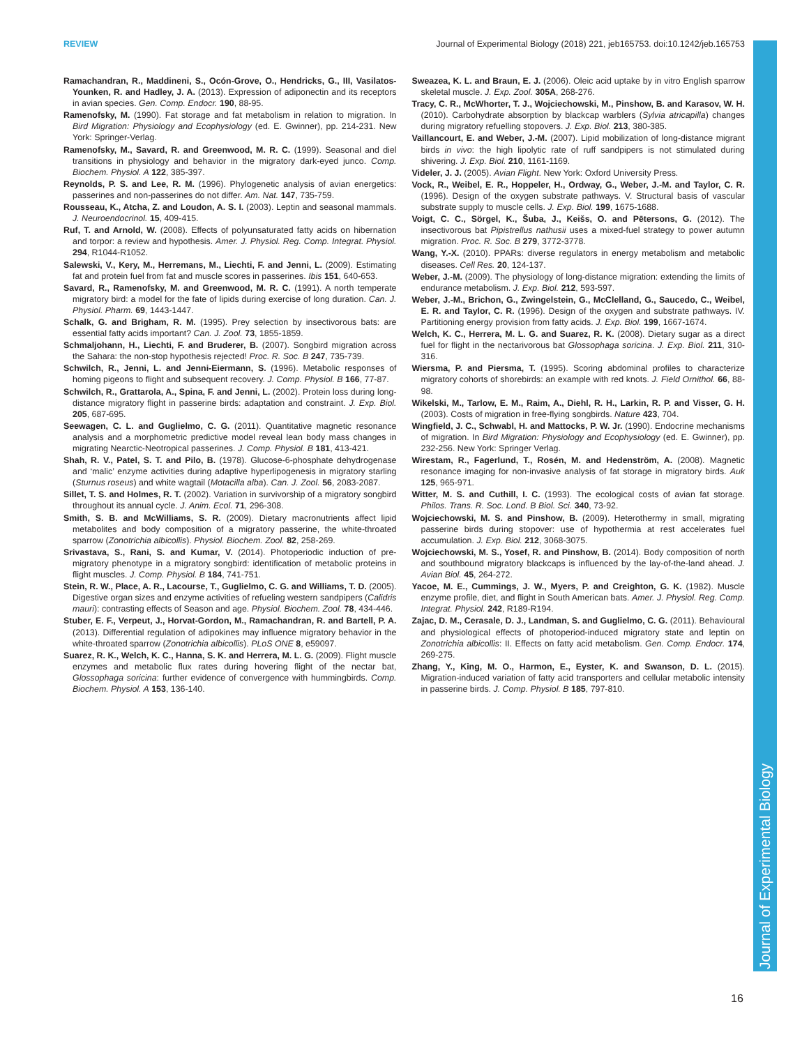REVIEW Journal of Experimental Biology (2018) 221, jeb165753. doi:10.1242/jeb.165753
Journal of Experimental Biology
Ramachandran, R., Maddineni, S., Ocón-Grove, O., Hendricks, G., III, Vasilatos-Younken, R. and Hadley, J. A. (2013). Expression of adiponectin and its receptors in avian species. Gen. Comp. Endocr. 190, 88-95.
Ramenofsky, M. (1990). Fat storage and fat metabolism in relation to migration. In Bird Migration: Physiology and Ecophysiology (ed. E. Gwinner), pp. 214-231. New York: Springer-Verlag.
Ramenofsky, M., Savard, R. and Greenwood, M. R. C. (1999). Seasonal and diel transitions in physiology and behavior in the migratory dark-eyed junco. Comp. Biochem. Physiol. A 122, 385-397.
Reynolds, P. S. and Lee, R. M. (1996). Phylogenetic analysis of avian energetics: passerines and non-passerines do not differ. Am. Nat. 147, 735-759.
Rousseau, K., Atcha, Z. and Loudon, A. S. I. (2003). Leptin and seasonal mammals. J. Neuroendocrinol. 15, 409-415.
Ruf, T. and Arnold, W. (2008). Effects of polyunsaturated fatty acids on hibernation and torpor: a review and hypothesis. Amer. J. Physiol. Reg. Comp. Integrat. Physiol. 294, R1044-R1052.
Salewski, V., Kery, M., Herremans, M., Liechti, F. and Jenni, L. (2009). Estimating fat and protein fuel from fat and muscle scores in passerines. Ibis 151, 640-653.
Savard, R., Ramenofsky, M. and Greenwood, M. R. C. (1991). A north temperate migratory bird: a model for the fate of lipids during exercise of long duration. Can. J. Physiol. Pharm. 69, 1443-1447.
Schalk, G. and Brigham, R. M. (1995). Prey selection by insectivorous bats: are essential fatty acids important? Can. J. Zool. 73, 1855-1859.
Schmaljohann, H., Liechti, F. and Bruderer, B. (2007). Songbird migration across the Sahara: the non-stop hypothesis rejected! Proc. R. Soc. B 247, 735-739.
Schwilch, R., Jenni, L. and Jenni-Eiermann, S. (1996). Metabolic responses of homing pigeons to flight and subsequent recovery. J. Comp. Physiol. B 166, 77-87.
Schwilch, R., Grattarola, A., Spina, F. and Jenni, L. (2002). Protein loss during long-distance migratory flight in passerine birds: adaptation and constraint. J. Exp. Biol. 205, 687-695.
Seewagen, C. L. and Guglielmo, C. G. (2011). Quantitative magnetic resonance analysis and a morphometric predictive model reveal lean body mass changes in migrating Nearctic-Neotropical passerines. J. Comp. Physiol. B 181, 413-421.
Shah, R. V., Patel, S. T. and Pilo, B. (1978). Glucose-6-phosphate dehydrogenase and ‘malic’ enzyme activities during adaptive hyperlipogenesis in migratory starling (Sturnus roseus) and white wagtail (Motacilla alba). Can. J. Zool. 56, 2083-2087.
Sillet, T. S. and Holmes, R. T. (2002). Variation in survivorship of a migratory songbird throughout its annual cycle. J. Anim. Ecol. 71, 296-308.
Smith, S. B. and McWilliams, S. R. (2009). Dietary macronutrients affect lipid metabolites and body composition of a migratory passerine, the white-throated sparrow (Zonotrichia albicollis). Physiol. Biochem. Zool. 82, 258-269.
Srivastava, S., Rani, S. and Kumar, V. (2014). Photoperiodic induction of pre-migratory phenotype in a migratory songbird: identification of metabolic proteins in flight muscles. J. Comp. Physiol. B 184, 741-751.
Stein, R. W., Place, A. R., Lacourse, T., Guglielmo, C. G. and Williams, T. D. (2005). Digestive organ sizes and enzyme activities of refueling western sandpipers (Calidris mauri): contrasting effects of Season and age. Physiol. Biochem. Zool. 78, 434-446.
Stuber, E. F., Verpeut, J., Horvat-Gordon, M., Ramachandran, R. and Bartell, P. A. (2013). Differential regulation of adipokines may influence migratory behavior in the white-throated sparrow (Zonotrichia albicollis). PLoS ONE 8, e59097.
Suarez, R. K., Welch, K. C., Hanna, S. K. and Herrera, M. L. G. (2009). Flight muscle enzymes and metabolic flux rates during hovering flight of the nectar bat, Glossophaga soricina: further evidence of convergence with hummingbirds. Comp. Biochem. Physiol. A 153, 136-140.
Sweazea, K. L. and Braun, E. J. (2006). Oleic acid uptake by in vitro English sparrow skeletal muscle. J. Exp. Zool. 305A, 268-276.
Tracy, C. R., McWhorter, T. J., Wojciechowski, M., Pinshow, B. and Karasov, W. H. (2010). Carbohydrate absorption by blackcap warblers (Sylvia atricapilla) changes during migratory refuelling stopovers. J. Exp. Biol. 213, 380-385.
Vaillancourt, E. and Weber, J.-M. (2007). Lipid mobilization of long-distance migrant birds in vivo: the high lipolytic rate of ruff sandpipers is not stimulated during shivering. J. Exp. Biol. 210, 1161-1169.
Videler, J. J. (2005). Avian Flight. New York: Oxford University Press.
Vock, R., Weibel, E. R., Hoppeler, H., Ordway, G., Weber, J.-M. and Taylor, C. R. (1996). Design of the oxygen substrate pathways. V. Structural basis of vascular substrate supply to muscle cells. J. Exp. Biol. 199, 1675-1688.
Voigt, C. C., Sörgel, K., Šuba, J., Keišs, O. and Pētersons, G. (2012). The insectivorous bat Pipistrellus nathusii uses a mixed-fuel strategy to power autumn migration. Proc. R. Soc. B 279, 3772-3778.
Wang, Y.-X. (2010). PPARs: diverse regulators in energy metabolism and metabolic diseases. Cell Res. 20, 124-137.
Weber, J.-M. (2009). The physiology of long-distance migration: extending the limits of endurance metabolism. J. Exp. Biol. 212, 593-597.
Weber, J.-M., Brichon, G., Zwingelstein, G., McClelland, G., Saucedo, C., Weibel, E. R. and Taylor, C. R. (1996). Design of the oxygen and substrate pathways. IV. Partitioning energy provision from fatty acids. J. Exp. Biol. 199, 1667-1674.
Welch, K. C., Herrera, M. L. G. and Suarez, R. K. (2008). Dietary sugar as a direct fuel for flight in the nectarivorous bat Glossophaga soricina. J. Exp. Biol. 211, 310-316.
Wiersma, P. and Piersma, T. (1995). Scoring abdominal profiles to characterize migratory cohorts of shorebirds: an example with red knots. J. Field Ornithol. 66, 88-98.
Wikelski, M., Tarlow, E. M., Raim, A., Diehl, R. H., Larkin, R. P. and Visser, G. H. (2003). Costs of migration in free-flying songbirds. Nature 423, 704.
Wingfield, J. C., Schwabl, H. and Mattocks, P. W. Jr. (1990). Endocrine mechanisms of migration. In Bird Migration: Physiology and Ecophysiology (ed. E. Gwinner), pp. 232-256. New York: Springer Verlag.
Wirestam, R., Fagerlund, T., Rosén, M. and Hedenström, A. (2008). Magnetic resonance imaging for non-invasive analysis of fat storage in migratory birds. Auk 125, 965-971.
Witter, M. S. and Cuthill, I. C. (1993). The ecological costs of avian fat storage. Philos. Trans. R. Soc. Lond. B Biol. Sci. 340, 73-92.
Wojciechowski, M. S. and Pinshow, B. (2009). Heterothermy in small, migrating passerine birds during stopover: use of hypothermia at rest accelerates fuel accumulation. J. Exp. Biol. 212, 3068-3075.
Wojciechowski, M. S., Yosef, R. and Pinshow, B. (2014). Body composition of north and southbound migratory blackcaps is influenced by the lay-of-the-land ahead. J. Avian Biol. 45, 264-272.
Yacoe, M. E., Cummings, J. W., Myers, P. and Creighton, G. K. (1982). Muscle enzyme profile, diet, and flight in South American bats. Amer. J. Physiol. Reg. Comp. Integrat. Physiol. 242, R189-R194.
Zajac, D. M., Cerasale, D. J., Landman, S. and Guglielmo, C. G. (2011). Behavioural and physiological effects of photoperiod-induced migratory state and leptin on Zonotrichia albicollis: II. Effects on fatty acid metabolism. Gen. Comp. Endocr. 174, 269-275.
Zhang, Y., King, M. O., Harmon, E., Eyster, K. and Swanson, D. L. (2015). Migration-induced variation of fatty acid transporters and cellular metabolic intensity in passerine birds. J. Comp. Physiol. B 185, 797-810.
16